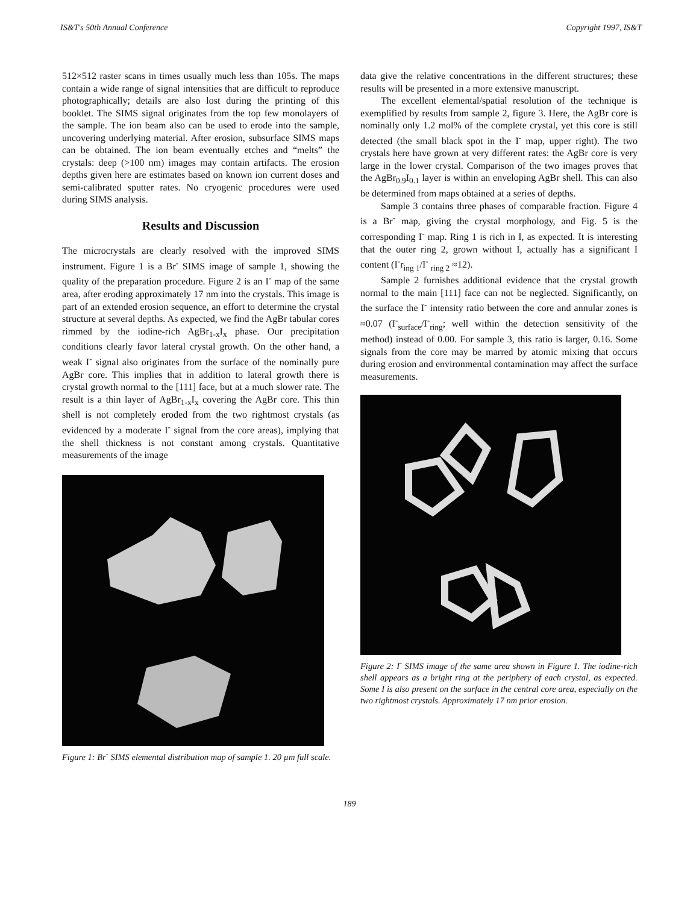IS&T's 50th Annual Conference Copyright 1997, IS&T
512×512 raster scans in times usually much less than 105s. The maps contain a wide range of signal intensities that are difficult to reproduce photographically; details are also lost during the printing of this booklet. The SIMS signal originates from the top few monolayers of the sample. The ion beam also can be used to erode into the sample, uncovering underlying material. After erosion, subsurface SIMS maps can be obtained. The ion beam eventually etches and “melts” the crystals: deep (>100 nm) images may contain artifacts. The erosion depths given here are estimates based on known ion current doses and semi-calibrated sputter rates. No cryogenic procedures were used during SIMS analysis.
Results and Discussion
The microcrystals are clearly resolved with the improved SIMS instrument. Figure 1 is a Br<sup>-</sup> SIMS image of sample 1, showing the quality of the preparation procedure. Figure 2 is an I<sup>-</sup> map of the same area, after eroding approximately 17 nm into the crystals. This image is part of an extended erosion sequence, an effort to determine the crystal structure at several depths. As expected, we find the AgBr tabular cores rimmed by the iodine-rich AgBr<sub>1-x</sub>I<sub>x</sub> phase. Our precipitation conditions clearly favor lateral crystal growth. On the other hand, a weak I<sup>-</sup> signal also originates from the surface of the nominally pure AgBr core. This implies that in addition to lateral growth there is crystal growth normal to the [111] face, but at a much slower rate. The result is a thin layer of AgBr<sub>1-x</sub>I<sub>x</sub> covering the AgBr core. This thin shell is not completely eroded from the two rightmost crystals (as evidenced by a moderate I<sup>-</sup> signal from the core areas), implying that the shell thickness is not constant among crystals. Quantitative measurements of the image
Figure 1: Br<sup>-</sup> SIMS elemental distribution map of sample 1. 20 µm full scale.
data give the relative concentrations in the different structures; these results will be presented in a more extensive manuscript.
The excellent elemental/spatial resolution of the technique is exemplified by results from sample 2, figure 3. Here, the AgBr core is nominally only 1.2 mol% of the complete crystal, yet this core is still detected (the small black spot in the I<sup>-</sup> map, upper right). The two crystals here have grown at very different rates: the AgBr core is very large in the lower crystal. Comparison of the two images proves that the AgBr<sub>0.9</sub>I<sub>0.1</sub> layer is within an enveloping AgBr shell. This can also be determined from maps obtained at a series of depths.
Sample 3 contains three phases of comparable fraction. Figure 4 is a Br<sup>-</sup> map, giving the crystal morphology, and Fig. 5 is the corresponding I<sup>-</sup> map. Ring 1 is rich in I, as expected. It is interesting that the outer ring 2, grown without I, actually has a significant I content (I<sup>-</sup>r<sub>ing 1</sub>/I<sup>-</sup> <sub>ring 2</sub> ≈12).
Sample 2 furnishes additional evidence that the crystal growth normal to the main [111] face can not be neglected. Significantly, on the surface the I<sup>-</sup> intensity ratio between the core and annular zones is ≈0.07 (I<sup>-</sup><sub>surface</sub>/I<sup>-</sup><sub>ring</sub>; well within the detection sensitivity of the method) instead of 0.00. For sample 3, this ratio is larger, 0.16. Some signals from the core may be marred by atomic mixing that occurs during erosion and environmental contamination may affect the surface measurements.
Figure 2: I<sup>-</sup> SIMS image of the same area shown in Figure 1. The iodine-rich shell appears as a bright ring at the periphery of each crystal, as expected. Some I is also present on the surface in the central core area, especially on the two rightmost crystals. Approximately 17 nm prior erosion.
189